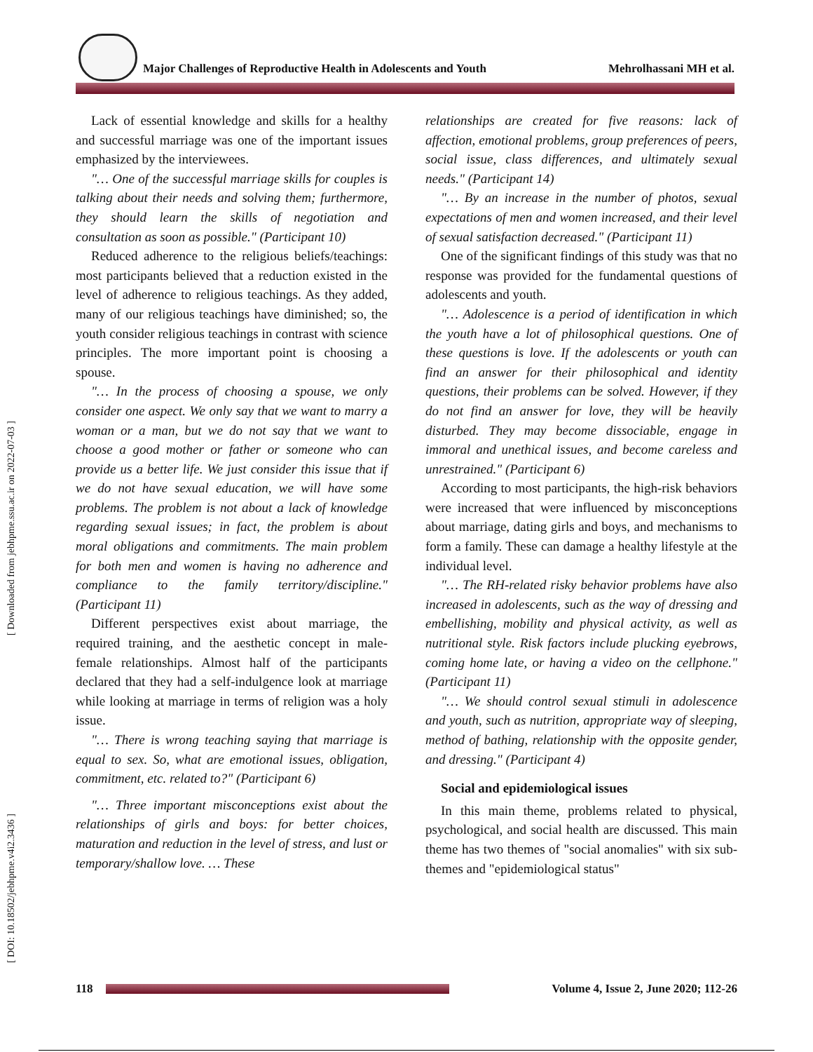Major Challenges of Reproductive Health in Adolescents and Youth Mehrolhassani MH et al.
[ Downloaded from jebhpme.ssu.ac.ir on 2022-07-03 ]
[ DOI: 10.18502/jebhpme.v4i2.3436 ]
Lack of essential knowledge and skills for a healthy and successful marriage was one of the important issues emphasized by the interviewees.
"… One of the successful marriage skills for couples is talking about their needs and solving them; furthermore, they should learn the skills of negotiation and consultation as soon as possible." (Participant 10)
Reduced adherence to the religious beliefs/teachings: most participants believed that a reduction existed in the level of adherence to religious teachings. As they added, many of our religious teachings have diminished; so, the youth consider religious teachings in contrast with science principles. The more important point is choosing a spouse.
"… In the process of choosing a spouse, we only consider one aspect. We only say that we want to marry a woman or a man, but we do not say that we want to choose a good mother or father or someone who can provide us a better life. We just consider this issue that if we do not have sexual education, we will have some problems. The problem is not about a lack of knowledge regarding sexual issues; in fact, the problem is about moral obligations and commitments. The main problem for both men and women is having no adherence and compliance to the family territory/discipline." (Participant 11)
Different perspectives exist about marriage, the required training, and the aesthetic concept in male-female relationships. Almost half of the participants declared that they had a self-indulgence look at marriage while looking at marriage in terms of religion was a holy issue.
"… There is wrong teaching saying that marriage is equal to sex. So, what are emotional issues, obligation, commitment, etc. related to?" (Participant 6)
"… Three important misconceptions exist about the relationships of girls and boys: for better choices, maturation and reduction in the level of stress, and lust or temporary/shallow love. … These
relationships are created for five reasons: lack of affection, emotional problems, group preferences of peers, social issue, class differences, and ultimately sexual needs." (Participant 14)
"… By an increase in the number of photos, sexual expectations of men and women increased, and their level of sexual satisfaction decreased." (Participant 11)
One of the significant findings of this study was that no response was provided for the fundamental questions of adolescents and youth.
"… Adolescence is a period of identification in which the youth have a lot of philosophical questions. One of these questions is love. If the adolescents or youth can find an answer for their philosophical and identity questions, their problems can be solved. However, if they do not find an answer for love, they will be heavily disturbed. They may become dissociable, engage in immoral and unethical issues, and become careless and unrestrained." (Participant 6)
According to most participants, the high-risk behaviors were increased that were influenced by misconceptions about marriage, dating girls and boys, and mechanisms to form a family. These can damage a healthy lifestyle at the individual level.
"… The RH-related risky behavior problems have also increased in adolescents, such as the way of dressing and embellishing, mobility and physical activity, as well as nutritional style. Risk factors include plucking eyebrows, coming home late, or having a video on the cellphone." (Participant 11)
"… We should control sexual stimuli in adolescence and youth, such as nutrition, appropriate way of sleeping, method of bathing, relationship with the opposite gender, and dressing." (Participant 4)
Social and epidemiological issues
In this main theme, problems related to physical, psychological, and social health are discussed. This main theme has two themes of "social anomalies" with six sub-themes and "epidemiological status"
118
Volume 4, Issue 2, June 2020; 112-26